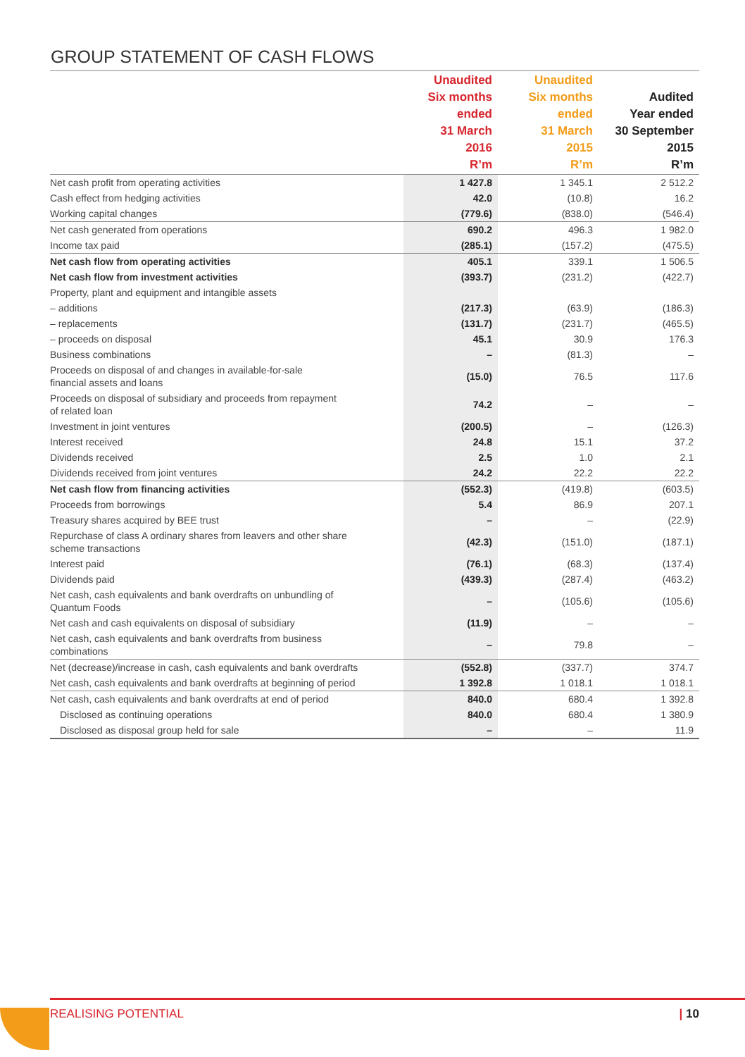GROUP STATEMENT OF CASH FLOWS
| | Unaudited Six months ended 31 March 2016 R’m | Unaudited Six months ended 31 March 2015 R’m | Audited Year ended 30 September 2015 R’m |
| --- | --- | --- | --- |
| Net cash profit from operating activities | 1 427.8 | 1 345.1 | 2 512.2 |
| Cash effect from hedging activities | 42.0 | (10.8) | 16.2 |
| Working capital changes | (779.6) | (838.0) | (546.4) |
| Net cash generated from operations | 690.2 | 496.3 | 1 982.0 |
| Income tax paid | (285.1) | (157.2) | (475.5) |
| Net cash flow from operating activities | 405.1 | 339.1 | 1 506.5 |
| Net cash flow from investment activities | (393.7) | (231.2) | (422.7) |
| Property, plant and equipment and intangible assets | | | |
| – additions | (217.3) | (63.9) | (186.3) |
| – replacements | (131.7) | (231.7) | (465.5) |
| – proceeds on disposal | 45.1 | 30.9 | 176.3 |
| Business combinations | – | (81.3) | – |
| Proceeds on disposal of and changes in available-for-sale financial assets and loans | (15.0) | 76.5 | 117.6 |
| Proceeds on disposal of subsidiary and proceeds from repayment of related loan | 74.2 | – | – |
| Investment in joint ventures | (200.5) | – | (126.3) |
| Interest received | 24.8 | 15.1 | 37.2 |
| Dividends received | 2.5 | 1.0 | 2.1 |
| Dividends received from joint ventures | 24.2 | 22.2 | 22.2 |
| Net cash flow from financing activities | (552.3) | (419.8) | (603.5) |
| Proceeds from borrowings | 5.4 | 86.9 | 207.1 |
| Treasury shares acquired by BEE trust | – | – | (22.9) |
| Repurchase of class A ordinary shares from leavers and other share scheme transactions | (42.3) | (151.0) | (187.1) |
| Interest paid | (76.1) | (68.3) | (137.4) |
| Dividends paid | (439.3) | (287.4) | (463.2) |
| Net cash, cash equivalents and bank overdrafts on unbundling of Quantum Foods | – | (105.6) | (105.6) |
| Net cash and cash equivalents on disposal of subsidiary | (11.9) | – | – |
| Net cash, cash equivalents and bank overdrafts from business combinations | – | 79.8 | – |
| Net (decrease)/increase in cash, cash equivalents and bank overdrafts | (552.8) | (337.7) | 374.7 |
| Net cash, cash equivalents and bank overdrafts at beginning of period | 1 392.8 | 1 018.1 | 1 018.1 |
| Net cash, cash equivalents and bank overdrafts at end of period | 840.0 | 680.4 | 1 392.8 |
| Disclosed as continuing operations | 840.0 | 680.4 | 1 380.9 |
| Disclosed as disposal group held for sale | – | – | 11.9 |
REALISING POTENTIAL | 10